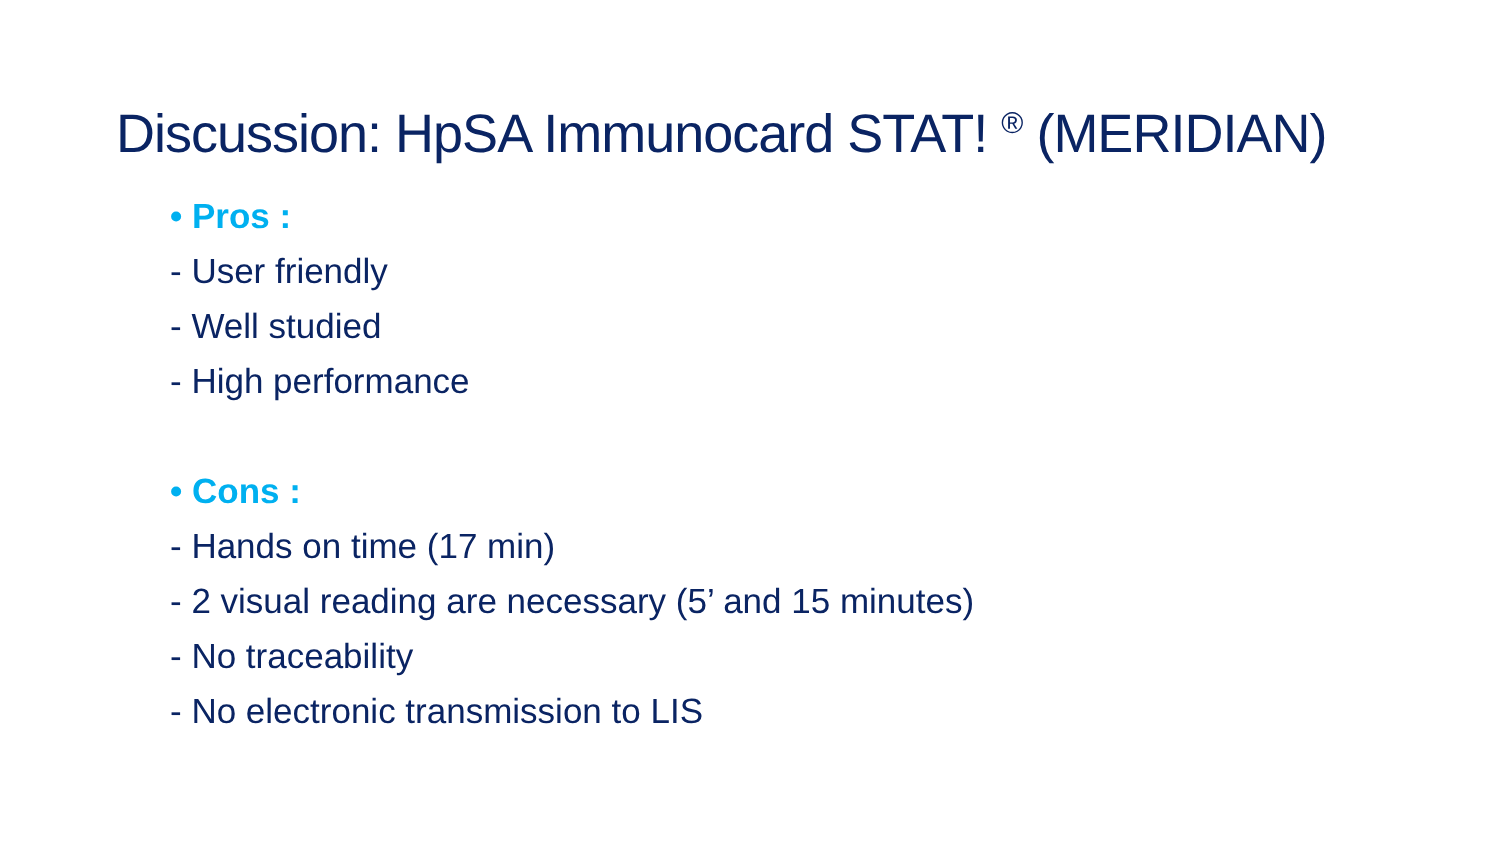Discussion: HpSA Immunocard STAT! <sup>®</sup> (MERIDIAN)
• Pros :
- User friendly
- Well studied
- High performance
• Cons :
- Hands on time (17 min)
- 2 visual reading are necessary (5’ and 15 minutes)
- No traceability
- No electronic transmission to LIS